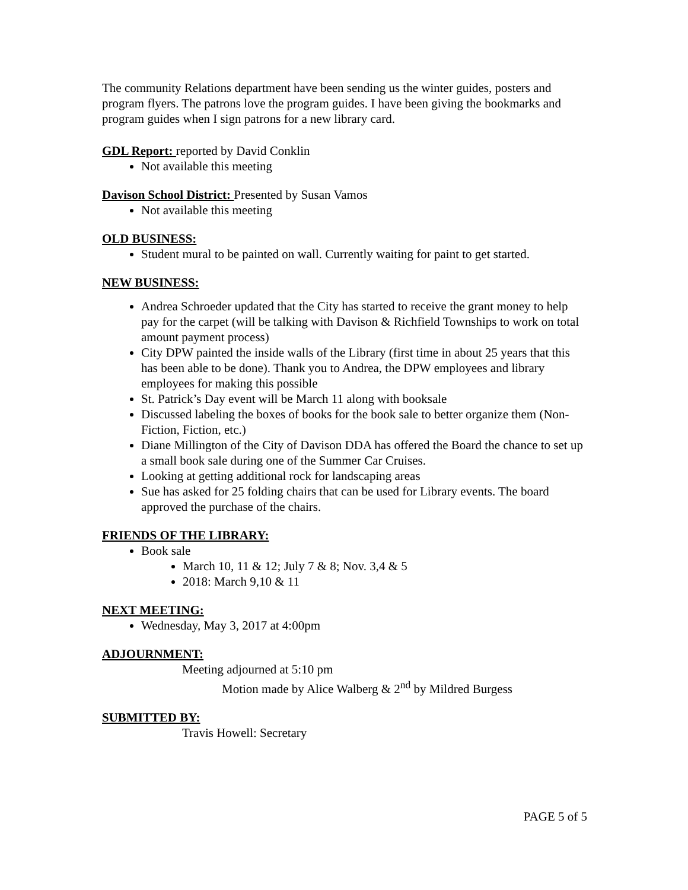The community Relations department have been sending us the winter guides, posters and program flyers. The patrons love the program guides. I have been giving the bookmarks and program guides when I sign patrons for a new library card.
GDL Report: reported by David Conklin
Not available this meeting
Davison School District: Presented by Susan Vamos
Not available this meeting
OLD BUSINESS:
Student mural to be painted on wall. Currently waiting for paint to get started.
NEW BUSINESS:
Andrea Schroeder updated that the City has started to receive the grant money to help pay for the carpet (will be talking with Davison & Richfield Townships to work on total amount payment process)
City DPW painted the inside walls of the Library (first time in about 25 years that this has been able to be done). Thank you to Andrea, the DPW employees and library employees for making this possible
St. Patrick’s Day event will be March 11 along with booksale
Discussed labeling the boxes of books for the book sale to better organize them (Non-Fiction, Fiction, etc.)
Diane Millington of the City of Davison DDA has offered the Board the chance to set up a small book sale during one of the Summer Car Cruises.
Looking at getting additional rock for landscaping areas
Sue has asked for 25 folding chairs that can be used for Library events. The board approved the purchase of the chairs.
FRIENDS OF THE LIBRARY:
Book sale
March 10, 11 & 12; July 7 & 8; Nov. 3,4 & 5
2018: March 9,10 & 11
NEXT MEETING:
Wednesday, May 3, 2017 at 4:00pm
ADJOURNMENT:
Meeting adjourned at 5:10 pm
Motion made by Alice Walberg & 2<sup>nd</sup> by Mildred Burgess
SUBMITTED BY:
Travis Howell: Secretary
PAGE 5 of 5